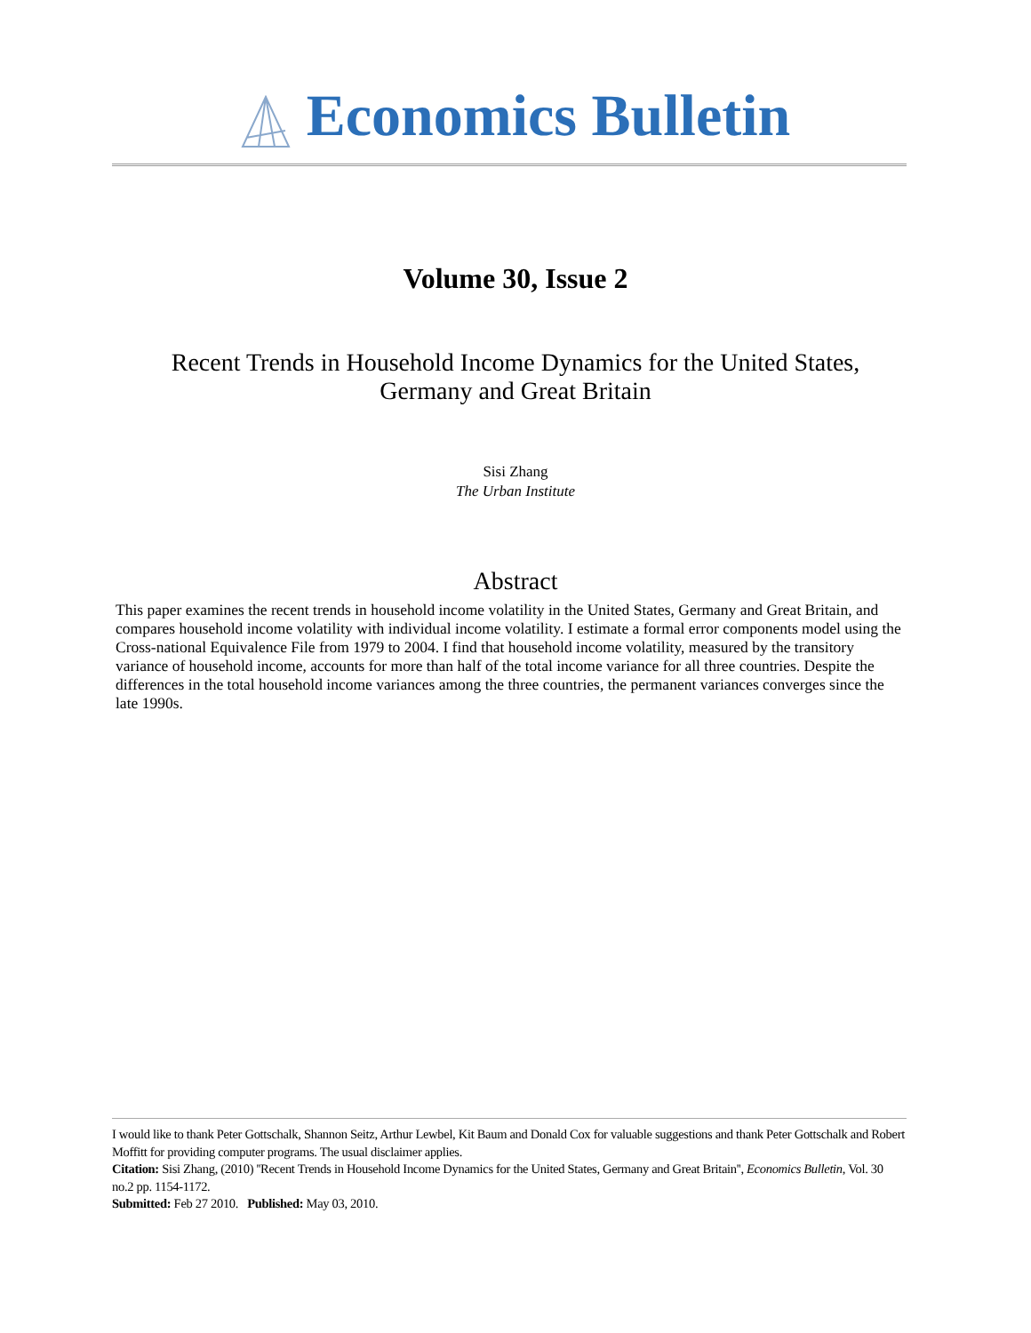Economics Bulletin
Volume 30, Issue 2
Recent Trends in Household Income Dynamics for the United States, Germany and Great Britain
Sisi Zhang
The Urban Institute
Abstract
This paper examines the recent trends in household income volatility in the United States, Germany and Great Britain, and compares household income volatility with individual income volatility. I estimate a formal error components model using the Cross-national Equivalence File from 1979 to 2004. I find that household income volatility, measured by the transitory variance of household income, accounts for more than half of the total income variance for all three countries. Despite the differences in the total household income variances among the three countries, the permanent variances converges since the late 1990s.
I would like to thank Peter Gottschalk, Shannon Seitz, Arthur Lewbel, Kit Baum and Donald Cox for valuable suggestions and thank Peter Gottschalk and Robert Moffitt for providing computer programs. The usual disclaimer applies.
Citation: Sisi Zhang, (2010) ''Recent Trends in Household Income Dynamics for the United States, Germany and Great Britain'', Economics Bulletin, Vol. 30 no.2 pp. 1154-1172.
Submitted: Feb 27 2010. Published: May 03, 2010.